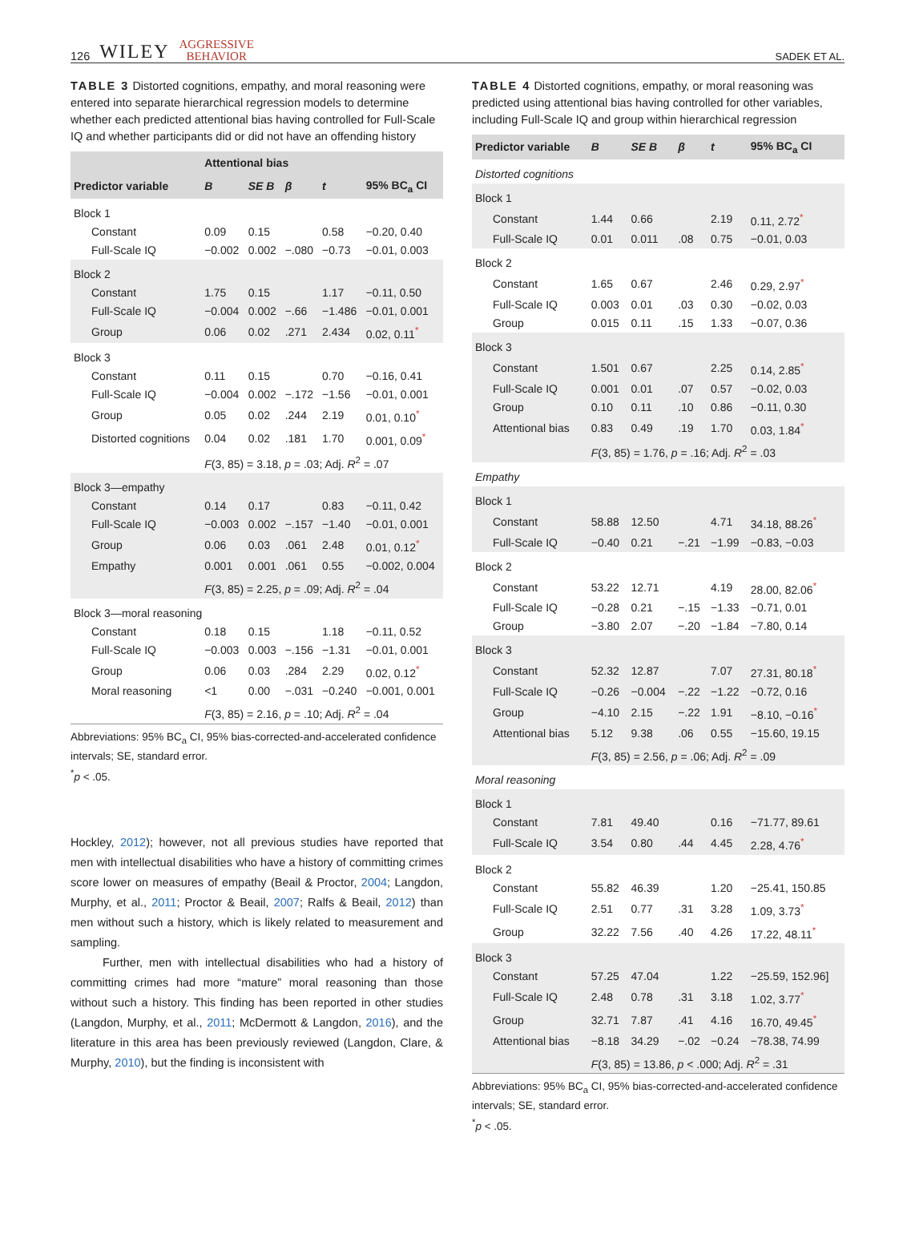126 WILEY AGGRESSIVE
BEHAVIOR
SADEK ET AL.
TABLE 3 Distorted cognitions, empathy, and moral reasoning were entered into separate hierarchical regression models to determine whether each predicted attentional bias having controlled for Full-Scale IQ and whether participants did or did not have an offending history
| | Attentional bias | | | | |
| --- | --- | --- | --- | --- | --- |
| Predictor variable | B | SE B | β | t | 95% BC<sub>a</sub> CI |
| Block 1 | | | | | |
| Constant | 0.09 | 0.15 | | 0.58 | −0.20, 0.40 |
| Full-Scale IQ | −0.002 | 0.002 | −.080 | −0.73 | −0.01, 0.003 |
| Block 2 | | | | | |
| Constant | 1.75 | 0.15 | | 1.17 | −0.11, 0.50 |
| Full-Scale IQ | −0.004 | 0.002 | −.66 | −1.486 | −0.01, 0.001 |
| Group | 0.06 | 0.02 | .271 | 2.434 | 0.02, 0.11<sup>*</sup> |
| Block 3 | | | | | |
| Constant | 0.11 | 0.15 | | 0.70 | −0.16, 0.41 |
| Full-Scale IQ | −0.004 | 0.002 | −.172 | −1.56 | −0.01, 0.001 |
| Group | 0.05 | 0.02 | .244 | 2.19 | 0.01, 0.10<sup>*</sup> |
| Distorted cognitions | 0.04 | 0.02 | .181 | 1.70 | 0.001, 0.09<sup>*</sup> |
| | F (3, 85) = 3.18, p = .03; Adj. R<sup>2</sup> = .07 | | | | |
| Block 3—empathy | | | | | |
| Constant | 0.14 | 0.17 | | 0.83 | −0.11, 0.42 |
| Full-Scale IQ | −0.003 | 0.002 | −.157 | −1.40 | −0.01, 0.001 |
| Group | 0.06 | 0.03 | .061 | 2.48 | 0.01, 0.12<sup>*</sup> |
| Empathy | 0.001 | 0.001 | .061 | 0.55 | −0.002, 0.004 |
| | F (3, 85) = 2.25, p = .09; Adj. R<sup>2</sup> = .04 | | | | |
| Block 3—moral reasoning | | | | | |
| Constant | 0.18 | 0.15 | | 1.18 | −0.11, 0.52 |
| Full-Scale IQ | −0.003 | 0.003 | −.156 | −1.31 | −0.01, 0.001 |
| Group | 0.06 | 0.03 | .284 | 2.29 | 0.02, 0.12<sup>*</sup> |
| Moral reasoning | <1 | 0.00 | −.031 | −0.240 | −0.001, 0.001 |
| | F (3, 85) = 2.16, p = .10; Adj. R<sup>2</sup> = .04 | | | | |
Abbreviations: 95% BC<sub>a</sub> CI, 95% bias-corrected-and-accelerated confidence intervals; SE, standard error.
<sup>*</sup> p < .05.
Hockley, 2012); however, not all previous studies have reported that men with intellectual disabilities who have a history of committing crimes score lower on measures of empathy (Beail & Proctor, 2004; Langdon, Murphy, et al., 2011; Proctor & Beail, 2007; Ralfs & Beail, 2012) than men without such a history, which is likely related to measurement and sampling.
Further, men with intellectual disabilities who had a history of committing crimes had more “mature” moral reasoning than those without such a history. This finding has been reported in other studies (Langdon, Murphy, et al., 2011; McDermott & Langdon, 2016), and the literature in this area has been previously reviewed (Langdon, Clare, & Murphy, 2010), but the finding is inconsistent with
TABLE 4 Distorted cognitions, empathy, or moral reasoning was predicted using attentional bias having controlled for other variables, including Full-Scale IQ and group within hierarchical regression
| Predictor variable | B | SE B | β | t | 95% BC<sub>a</sub> CI |
| --- | --- | --- | --- | --- | --- |
| Distorted cognitions | | | | | |
| Block 1 | | | | | |
| Constant | 1.44 | 0.66 | | 2.19 | 0.11, 2.72<sup>*</sup> |
| Full-Scale IQ | 0.01 | 0.011 | .08 | 0.75 | −0.01, 0.03 |
| Block 2 | | | | | |
| Constant | 1.65 | 0.67 | | 2.46 | 0.29, 2.97<sup>*</sup> |
| Full-Scale IQ | 0.003 | 0.01 | .03 | 0.30 | −0.02, 0.03 |
| Group | 0.015 | 0.11 | .15 | 1.33 | −0.07, 0.36 |
| Block 3 | | | | | |
| Constant | 1.501 | 0.67 | | 2.25 | 0.14, 2.85<sup>*</sup> |
| Full-Scale IQ | 0.001 | 0.01 | .07 | 0.57 | −0.02, 0.03 |
| Group | 0.10 | 0.11 | .10 | 0.86 | −0.11, 0.30 |
| Attentional bias | 0.83 | 0.49 | .19 | 1.70 | 0.03, 1.84<sup>*</sup> |
| | F (3, 85) = 1.76, p = .16; Adj. R<sup>2</sup> = .03 | | | | |
| Empathy | | | | | |
| Block 1 | | | | | |
| Constant | 58.88 | 12.50 | | 4.71 | 34.18, 88.26<sup>*</sup> |
| Full-Scale IQ | −0.40 | 0.21 | −.21 | −1.99 | −0.83, −0.03 |
| Block 2 | | | | | |
| Constant | 53.22 | 12.71 | | 4.19 | 28.00, 82.06<sup>*</sup> |
| Full-Scale IQ | −0.28 | 0.21 | −.15 | −1.33 | −0.71, 0.01 |
| Group | −3.80 | 2.07 | −.20 | −1.84 | −7.80, 0.14 |
| Block 3 | | | | | |
| Constant | 52.32 | 12.87 | | 7.07 | 27.31, 80.18<sup>*</sup> |
| Full-Scale IQ | −0.26 | −0.004 | −.22 | −1.22 | −0.72, 0.16 |
| Group | −4.10 | 2.15 | −.22 | 1.91 | −8.10, −0.16<sup>*</sup> |
| Attentional bias | 5.12 | 9.38 | .06 | 0.55 | −15.60, 19.15 |
| | F (3, 85) = 2.56, p = .06; Adj. R<sup>2</sup> = .09 | | | | |
| Moral reasoning | | | | | |
| Block 1 | | | | | |
| Constant | 7.81 | 49.40 | | 0.16 | −71.77, 89.61 |
| Full-Scale IQ | 3.54 | 0.80 | .44 | 4.45 | 2.28, 4.76<sup>*</sup> |
| Block 2 | | | | | |
| Constant | 55.82 | 46.39 | | 1.20 | −25.41, 150.85 |
| Full-Scale IQ | 2.51 | 0.77 | .31 | 3.28 | 1.09, 3.73<sup>*</sup> |
| Group | 32.22 | 7.56 | .40 | 4.26 | 17.22, 48.11<sup>*</sup> |
| Block 3 | | | | | |
| Constant | 57.25 | 47.04 | | 1.22 | −25.59, 152.96] |
| Full-Scale IQ | 2.48 | 0.78 | .31 | 3.18 | 1.02, 3.77<sup>*</sup> |
| Group | 32.71 | 7.87 | .41 | 4.16 | 16.70, 49.45<sup>*</sup> |
| Attentional bias | −8.18 | 34.29 | −.02 | −0.24 | −78.38, 74.99 |
| | F (3, 85) = 13.86, p < .000; Adj. R<sup>2</sup> = .31 | | | | |
Abbreviations: 95% BC<sub>a</sub> CI, 95% bias-corrected-and-accelerated confidence intervals; SE, standard error.
<sup>*</sup> p < .05.